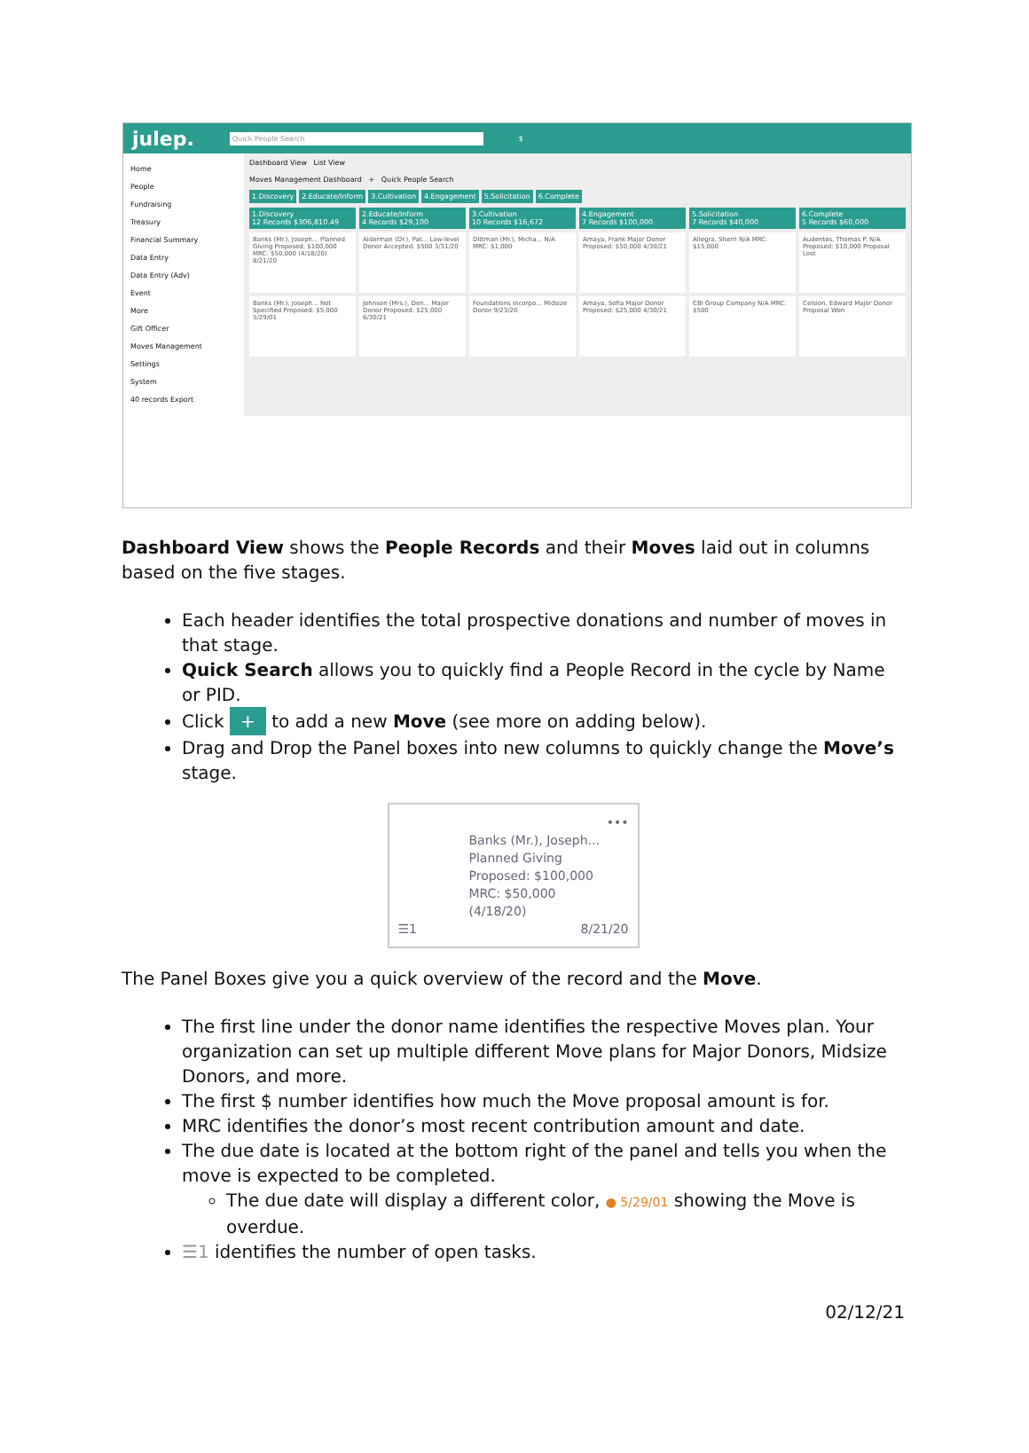julep. Quick People Search $
Home
People
Fundraising
Treasury
Financial Summary
Data Entry
Data Entry (Adv)
Event
More
Gift Officer
Moves Management
Settings
System
40 records Export
Dashboard View List View
Moves Management Dashboard + Quick People Search
1.Discovery 2.Educate/Inform 3.Cultivation 4.Engagement 5.Solicitation 6.Complete
1.Discovery
12 Records $306,810.49
Banks (Mr.), Joseph... Planned Giving Proposed: $100,000 MRC: $50,000 (4/18/20) 8/21/20
Banks (Mr.), Joseph... Not Specified Proposed: $5,000 5/29/01
2.Educate/Inform
4 Records $29,100
Alderman (Dr.), Pat... Low-level Donor Accepted: $500 3/31/20
Johnson (Mrs.), Den... Major Donor Proposed: $25,000 6/30/21
3.Cultivation
10 Records $16,672
Dittman (Mr.), Micha... N/A MRC: $1,000
Foundations Incorpo... Midsize Donor 9/23/20
4.Engagement
7 Records $100,000
Amaya, Frank Major Donor Proposed: $50,000 4/30/21
Amaya, Sofia Major Donor Proposed: $25,000 4/30/21
5.Solicitation
7 Records $40,000
Allegra, Sherri N/A MRC: $15,000
CBI Group Company N/A MRC: $500
6.Complete
5 Records $60,000
Audentes, Thomas P. N/A Proposed: $10,000 Proposal Lost
Celsion, Edward Major Donor Proposal Won
Dashboard View shows the People Records and their Moves laid out in columns based on the five stages.
Each header identifies the total prospective donations and number of moves in that stage.
Quick Search allows you to quickly find a People Record in the cycle by Name or PID.
Click + to add a new Move (see more on adding below).
Drag and Drop the Panel boxes into new columns to quickly change the Move’s stage.
•••
Banks (Mr.), Joseph...
Planned Giving
Proposed: $100,000
MRC: $50,000
(4/18/20)
☰1 8/21/20
The Panel Boxes give you a quick overview of the record and the Move.
The first line under the donor name identifies the respective Moves plan. Your organization can set up multiple different Move plans for Major Donors, Midsize Donors, and more.
The first $ number identifies how much the Move proposal amount is for.
MRC identifies the donor’s most recent contribution amount and date.
The due date is located at the bottom right of the panel and tells you when the move is expected to be completed.
The due date will display a different color, ● 5/29/01 showing the Move is overdue.
☰1 identifies the number of open tasks.
02/12/21